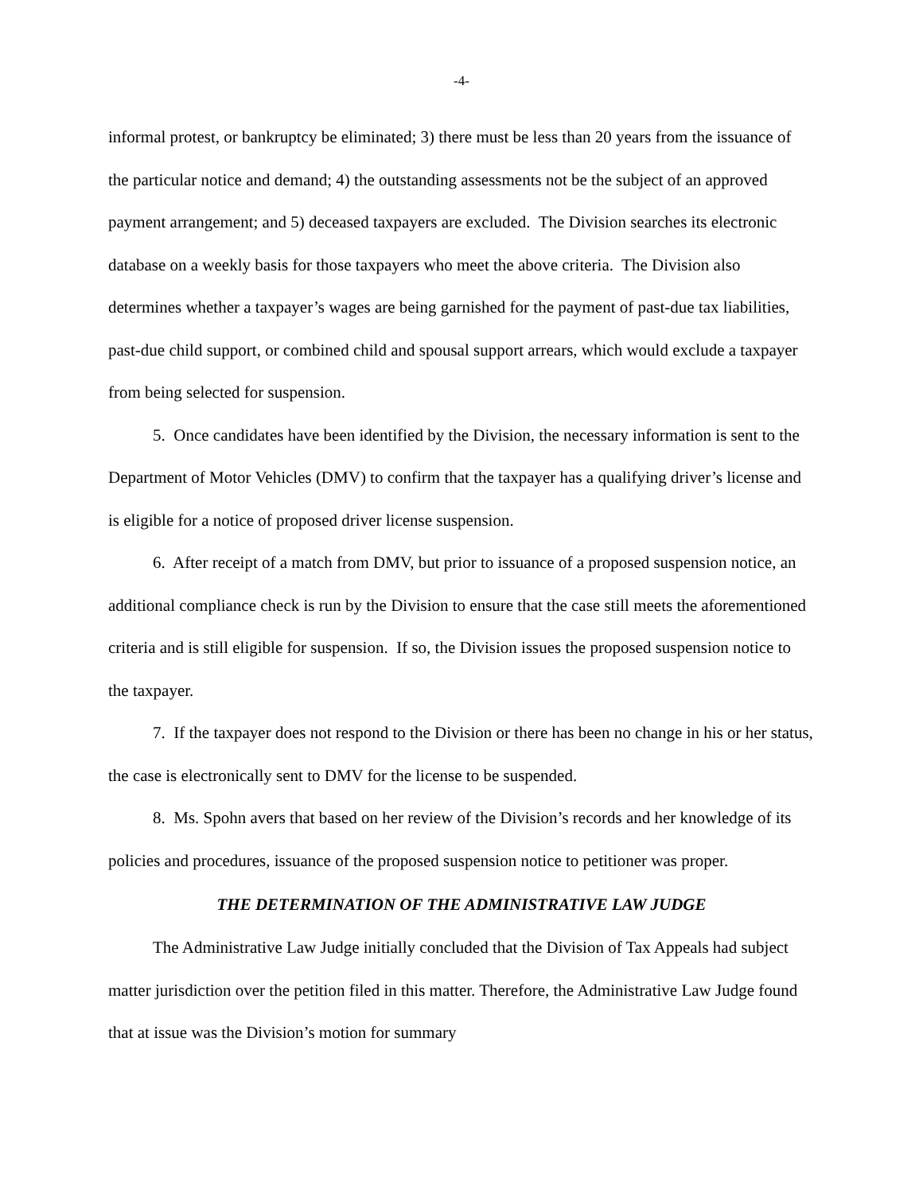-4-
informal protest, or bankruptcy be eliminated; 3) there must be less than 20 years from the issuance of the particular notice and demand; 4) the outstanding assessments not be the subject of an approved payment arrangement; and 5) deceased taxpayers are excluded. The Division searches its electronic database on a weekly basis for those taxpayers who meet the above criteria. The Division also determines whether a taxpayer’s wages are being garnished for the payment of past-due tax liabilities, past-due child support, or combined child and spousal support arrears, which would exclude a taxpayer from being selected for suspension.
5. Once candidates have been identified by the Division, the necessary information is sent to the Department of Motor Vehicles (DMV) to confirm that the taxpayer has a qualifying driver’s license and is eligible for a notice of proposed driver license suspension.
6. After receipt of a match from DMV, but prior to issuance of a proposed suspension notice, an additional compliance check is run by the Division to ensure that the case still meets the aforementioned criteria and is still eligible for suspension. If so, the Division issues the proposed suspension notice to the taxpayer.
7. If the taxpayer does not respond to the Division or there has been no change in his or her status, the case is electronically sent to DMV for the license to be suspended.
8. Ms. Spohn avers that based on her review of the Division’s records and her knowledge of its policies and procedures, issuance of the proposed suspension notice to petitioner was proper.
THE DETERMINATION OF THE ADMINISTRATIVE LAW JUDGE
The Administrative Law Judge initially concluded that the Division of Tax Appeals had subject matter jurisdiction over the petition filed in this matter. Therefore, the Administrative Law Judge found that at issue was the Division’s motion for summary